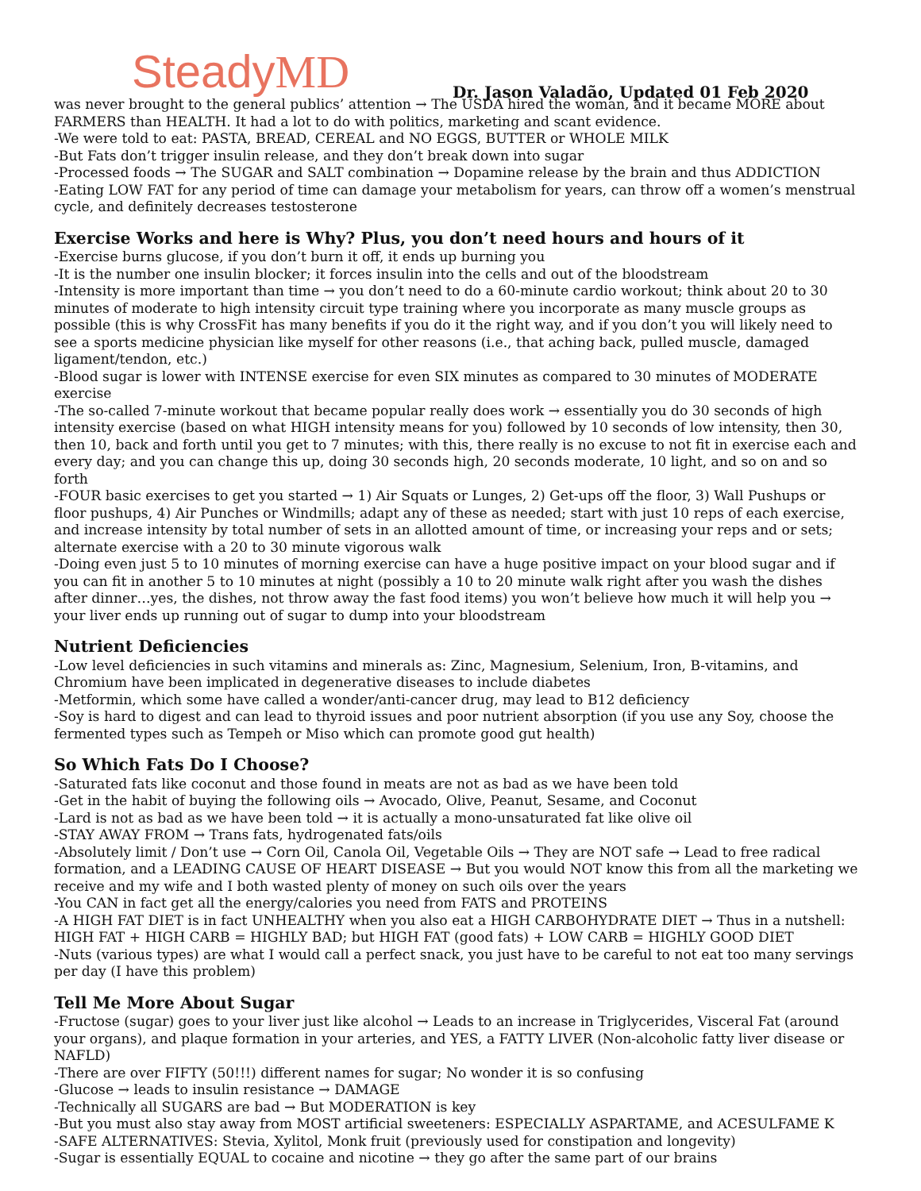SteadyMD
Dr. Jason Valadão, Updated 01 Feb 2020
was never brought to the general publics’ attention → The USDA hired the woman, and it became MORE about FARMERS than HEALTH. It had a lot to do with politics, marketing and scant evidence.
-We were told to eat: PASTA, BREAD, CEREAL and NO EGGS, BUTTER or WHOLE MILK
-But Fats don’t trigger insulin release, and they don’t break down into sugar
-Processed foods → The SUGAR and SALT combination → Dopamine release by the brain and thus ADDICTION
-Eating LOW FAT for any period of time can damage your metabolism for years, can throw off a women’s menstrual cycle, and definitely decreases testosterone
Exercise Works and here is Why? Plus, you don’t need hours and hours of it
-Exercise burns glucose, if you don’t burn it off, it ends up burning you
-It is the number one insulin blocker; it forces insulin into the cells and out of the bloodstream
-Intensity is more important than time → you don’t need to do a 60-minute cardio workout; think about 20 to 30 minutes of moderate to high intensity circuit type training where you incorporate as many muscle groups as possible (this is why CrossFit has many benefits if you do it the right way, and if you don’t you will likely need to see a sports medicine physician like myself for other reasons (i.e., that aching back, pulled muscle, damaged ligament/tendon, etc.)
-Blood sugar is lower with INTENSE exercise for even SIX minutes as compared to 30 minutes of MODERATE exercise
-The so-called 7-minute workout that became popular really does work → essentially you do 30 seconds of high intensity exercise (based on what HIGH intensity means for you) followed by 10 seconds of low intensity, then 30, then 10, back and forth until you get to 7 minutes; with this, there really is no excuse to not fit in exercise each and every day; and you can change this up, doing 30 seconds high, 20 seconds moderate, 10 light, and so on and so forth
-FOUR basic exercises to get you started → 1) Air Squats or Lunges, 2) Get-ups off the floor, 3) Wall Pushups or floor pushups, 4) Air Punches or Windmills; adapt any of these as needed; start with just 10 reps of each exercise, and increase intensity by total number of sets in an allotted amount of time, or increasing your reps and or sets; alternate exercise with a 20 to 30 minute vigorous walk
-Doing even just 5 to 10 minutes of morning exercise can have a huge positive impact on your blood sugar and if you can fit in another 5 to 10 minutes at night (possibly a 10 to 20 minute walk right after you wash the dishes after dinner…yes, the dishes, not throw away the fast food items) you won’t believe how much it will help you → your liver ends up running out of sugar to dump into your bloodstream
Nutrient Deficiencies
-Low level deficiencies in such vitamins and minerals as: Zinc, Magnesium, Selenium, Iron, B-vitamins, and Chromium have been implicated in degenerative diseases to include diabetes
-Metformin, which some have called a wonder/anti-cancer drug, may lead to B12 deficiency
-Soy is hard to digest and can lead to thyroid issues and poor nutrient absorption (if you use any Soy, choose the fermented types such as Tempeh or Miso which can promote good gut health)
So Which Fats Do I Choose?
-Saturated fats like coconut and those found in meats are not as bad as we have been told
-Get in the habit of buying the following oils → Avocado, Olive, Peanut, Sesame, and Coconut
-Lard is not as bad as we have been told → it is actually a mono-unsaturated fat like olive oil
-STAY AWAY FROM → Trans fats, hydrogenated fats/oils
-Absolutely limit / Don’t use → Corn Oil, Canola Oil, Vegetable Oils → They are NOT safe → Lead to free radical formation, and a LEADING CAUSE OF HEART DISEASE → But you would NOT know this from all the marketing we receive and my wife and I both wasted plenty of money on such oils over the years
-You CAN in fact get all the energy/calories you need from FATS and PROTEINS
-A HIGH FAT DIET is in fact UNHEALTHY when you also eat a HIGH CARBOHYDRATE DIET → Thus in a nutshell: HIGH FAT + HIGH CARB = HIGHLY BAD; but HIGH FAT (good fats) + LOW CARB = HIGHLY GOOD DIET
-Nuts (various types) are what I would call a perfect snack, you just have to be careful to not eat too many servings per day (I have this problem)
Tell Me More About Sugar
-Fructose (sugar) goes to your liver just like alcohol → Leads to an increase in Triglycerides, Visceral Fat (around your organs), and plaque formation in your arteries, and YES, a FATTY LIVER (Non-alcoholic fatty liver disease or NAFLD)
-There are over FIFTY (50!!!) different names for sugar; No wonder it is so confusing
-Glucose → leads to insulin resistance → DAMAGE
-Technically all SUGARS are bad → But MODERATION is key
-But you must also stay away from MOST artificial sweeteners: ESPECIALLY ASPARTAME, and ACESULFAME K
-SAFE ALTERNATIVES: Stevia, Xylitol, Monk fruit (previously used for constipation and longevity)
-Sugar is essentially EQUAL to cocaine and nicotine → they go after the same part of our brains